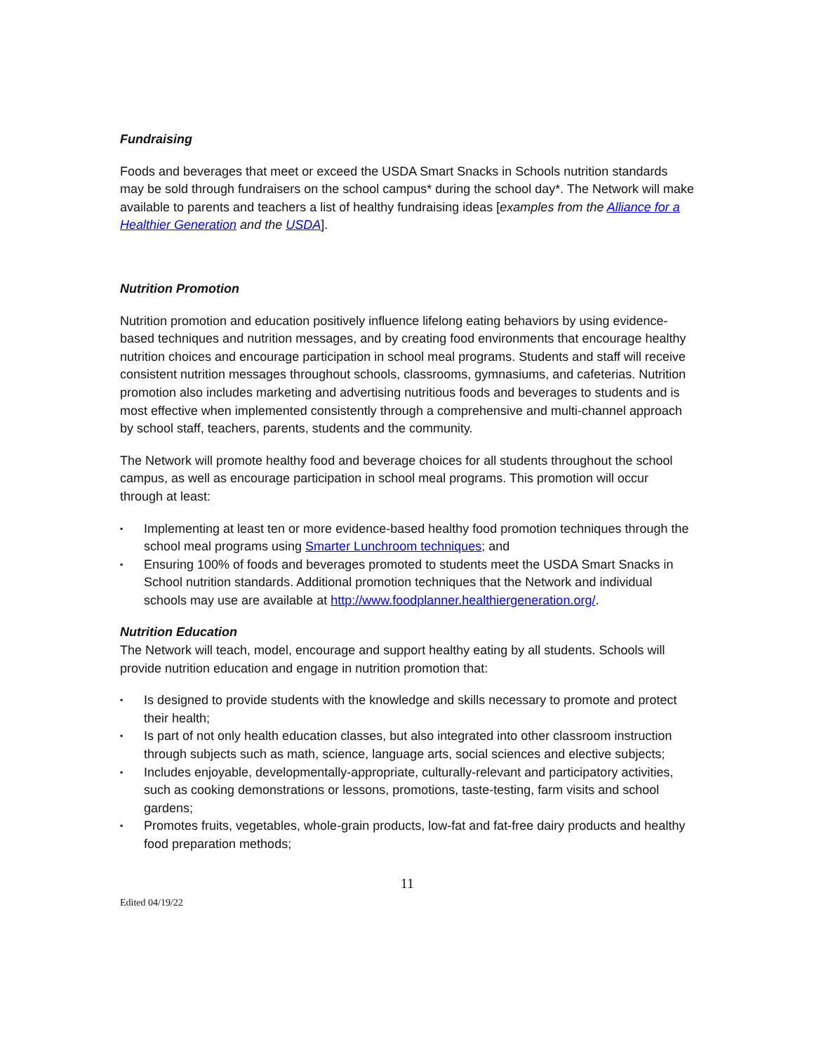Fundraising
Foods and beverages that meet or exceed the USDA Smart Snacks in Schools nutrition standards may be sold through fundraisers on the school campus* during the school day*. The Network will make available to parents and teachers a list of healthy fundraising ideas [examples from the Alliance for a Healthier Generation and the USDA].
Nutrition Promotion
Nutrition promotion and education positively influence lifelong eating behaviors by using evidence-based techniques and nutrition messages, and by creating food environments that encourage healthy nutrition choices and encourage participation in school meal programs. Students and staff will receive consistent nutrition messages throughout schools, classrooms, gymnasiums, and cafeterias. Nutrition promotion also includes marketing and advertising nutritious foods and beverages to students and is most effective when implemented consistently through a comprehensive and multi-channel approach by school staff, teachers, parents, students and the community.
The Network will promote healthy food and beverage choices for all students throughout the school campus, as well as encourage participation in school meal programs. This promotion will occur through at least:
▪ Implementing at least ten or more evidence-based healthy food promotion techniques through the school meal programs using Smarter Lunchroom techniques; and
▪ Ensuring 100% of foods and beverages promoted to students meet the USDA Smart Snacks in School nutrition standards. Additional promotion techniques that the Network and individual schools may use are available at http://www.foodplanner.healthiergeneration.org/.
Nutrition Education
The Network will teach, model, encourage and support healthy eating by all students. Schools will provide nutrition education and engage in nutrition promotion that:
▪ Is designed to provide students with the knowledge and skills necessary to promote and protect their health;
▪ Is part of not only health education classes, but also integrated into other classroom instruction through subjects such as math, science, language arts, social sciences and elective subjects;
▪ Includes enjoyable, developmentally-appropriate, culturally-relevant and participatory activities, such as cooking demonstrations or lessons, promotions, taste-testing, farm visits and school gardens;
▪ Promotes fruits, vegetables, whole-grain products, low-fat and fat-free dairy products and healthy food preparation methods;
11
Edited 04/19/22